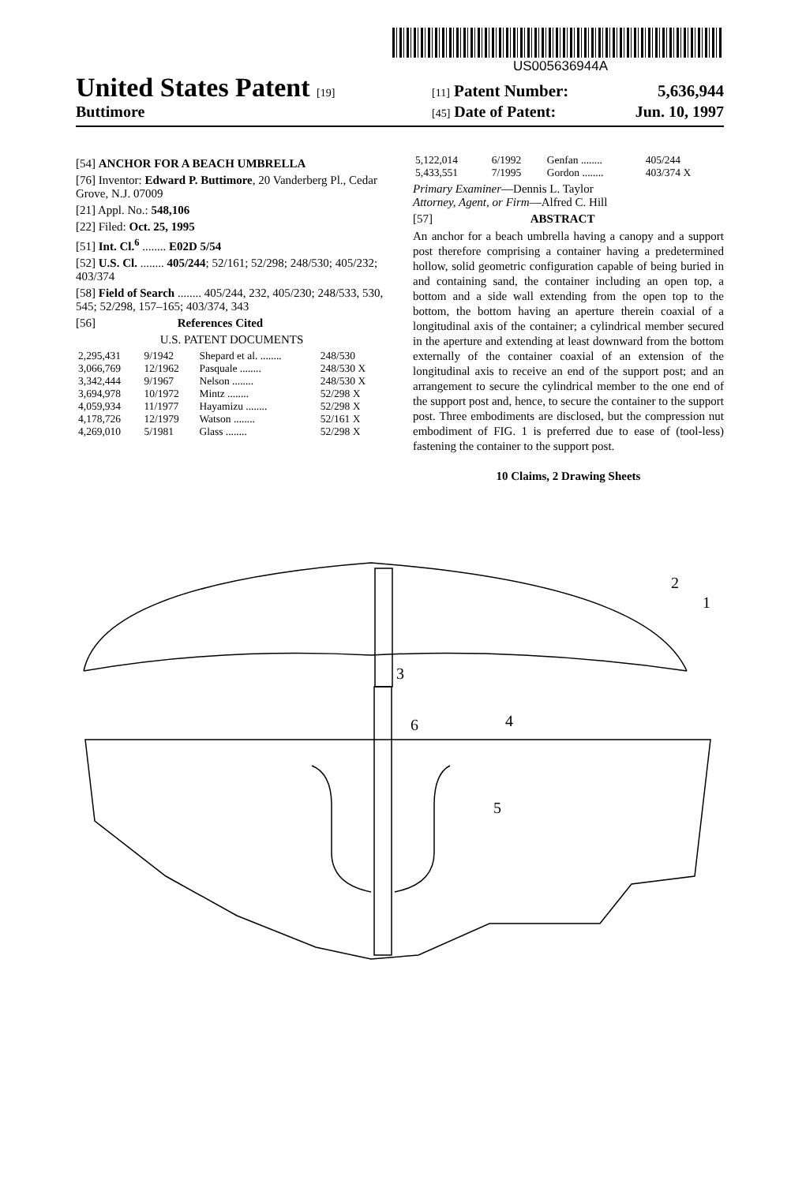US005636944A
United States Patent [19] [11] Patent Number: 5,636,944
Buttimore
[45] Date of Patent: Jun. 10, 1997
[54] ANCHOR FOR A BEACH UMBRELLA
[76] Inventor: Edward P. Buttimore, 20 Vanderberg Pl., Cedar Grove, N.J. 07009
[21] Appl. No.: 548,106
[22] Filed: Oct. 25, 1995
[51] Int. Cl.<sup>6</sup> ........ E02D 5/54
[52] U.S. Cl. ........ 405/244; 52/161; 52/298; 248/530; 405/232; 403/374
[58] Field of Search ........ 405/244, 232, 405/230; 248/533, 530, 545; 52/298, 157–165; 403/374, 343
[56] References Cited
U.S. PATENT DOCUMENTS
| 2,295,431 | 9/1942 | Shepard et al. ........ | 248/530 |
| 3,066,769 | 12/1962 | Pasquale ........ | 248/530 X |
| 3,342,444 | 9/1967 | Nelson ........ | 248/530 X |
| 3,694,978 | 10/1972 | Mintz ........ | 52/298 X |
| 4,059,934 | 11/1977 | Hayamizu ........ | 52/298 X |
| 4,178,726 | 12/1979 | Watson ........ | 52/161 X |
| 4,269,010 | 5/1981 | Glass ........ | 52/298 X |
| 5,122,014 | 6/1992 | Genfan ........ | 405/244 |
| 5,433,551 | 7/1995 | Gordon ........ | 403/374 X |
Primary Examiner—Dennis L. Taylor
Attorney, Agent, or Firm—Alfred C. Hill
[57] ABSTRACT
An anchor for a beach umbrella having a canopy and a support post therefore comprising a container having a predetermined hollow, solid geometric configuration capable of being buried in and containing sand, the container including an open top, a bottom and a side wall extending from the open top to the bottom, the bottom having an aperture therein coaxial of a longitudinal axis of the container; a cylindrical member secured in the aperture and extending at least downward from the bottom externally of the container coaxial of an extension of the longitudinal axis to receive an end of the support post; and an arrangement to secure the cylindrical member to the one end of the support post and, hence, to secure the container to the support post. Three embodiments are disclosed, but the compression nut embodiment of FIG. 1 is preferred due to ease of (tool-less) fastening the container to the support post.
10 Claims, 2 Drawing Sheets
2
1
3
4
5
6